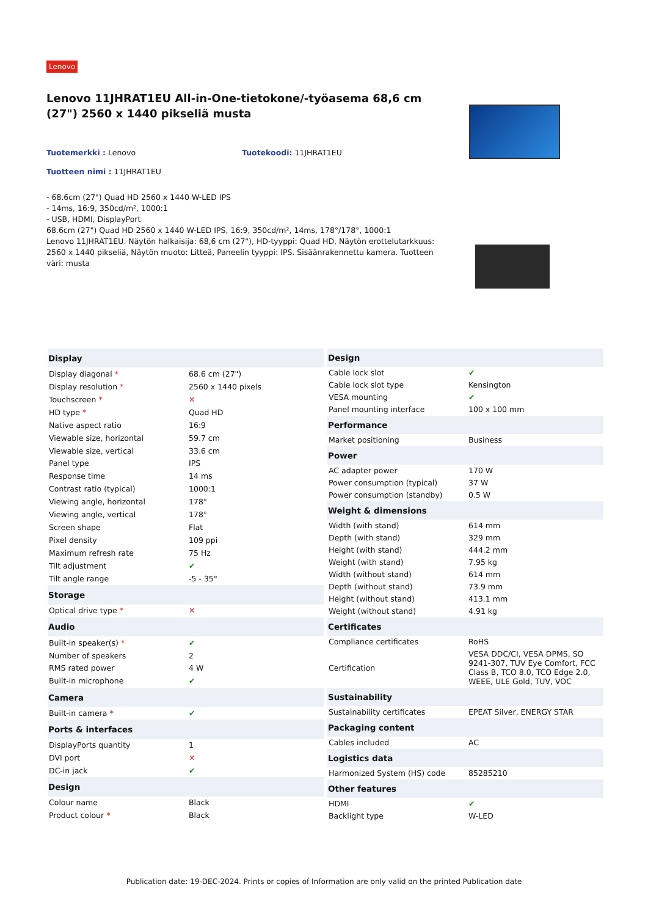Lenovo
Lenovo 11JHRAT1EU All-in-One-tietokone/-työasema 68,6 cm (27") 2560 x 1440 pikseliä musta
Tuotemerkki : Lenovo Tuotekoodi: 11JHRAT1EU
Tuotteen nimi : 11JHRAT1EU
- 68.6cm (27") Quad HD 2560 x 1440 W-LED IPS
- 14ms, 16:9, 350cd/m², 1000:1
- USB, HDMI, DisplayPort
68.6cm (27") Quad HD 2560 x 1440 W-LED IPS, 16:9, 350cd/m², 14ms, 178°/178°, 1000:1
Lenovo 11JHRAT1EU. Näytön halkaisija: 68,6 cm (27"), HD-tyyppi: Quad HD, Näytön erottelutarkkuus: 2560 x 1440 pikseliä, Näytön muoto: Litteä, Paneelin tyyppi: IPS. Sisäänrakennettu kamera. Tuotteen väri: musta
| Display | |
| --- | --- |
| Display diagonal * | 68.6 cm (27") |
| Display resolution * | 2560 x 1440 pixels |
| Touchscreen * | ✕ |
| HD type * | Quad HD |
| Native aspect ratio | 16:9 |
| Viewable size, horizontal | 59.7 cm |
| Viewable size, vertical | 33.6 cm |
| Panel type | IPS |
| Response time | 14 ms |
| Contrast ratio (typical) | 1000:1 |
| Viewing angle, horizontal | 178° |
| Viewing angle, vertical | 178° |
| Screen shape | Flat |
| Pixel density | 109 ppi |
| Maximum refresh rate | 75 Hz |
| Tilt adjustment | ✔ |
| Tilt angle range | -5 - 35° |
| Storage | |
| Optical drive type * | ✕ |
| Audio | |
| Built-in speaker(s) * | ✔ |
| Number of speakers | 2 |
| RMS rated power | 4 W |
| Built-in microphone | ✔ |
| Camera | |
| Built-in camera * | ✔ |
| Ports & interfaces | |
| DisplayPorts quantity | 1 |
| DVI port | ✕ |
| DC-in jack | ✔ |
| Design | |
| Colour name | Black |
| Product colour * | Black |
| Design | |
| --- | --- |
| Cable lock slot | ✔ |
| Cable lock slot type | Kensington |
| VESA mounting | ✔ |
| Panel mounting interface | 100 x 100 mm |
| Performance | |
| Market positioning | Business |
| Power | |
| AC adapter power | 170 W |
| Power consumption (typical) | 37 W |
| Power consumption (standby) | 0.5 W |
| Weight & dimensions | |
| Width (with stand) | 614 mm |
| Depth (with stand) | 329 mm |
| Height (with stand) | 444.2 mm |
| Weight (with stand) | 7.95 kg |
| Width (without stand) | 614 mm |
| Depth (without stand) | 73.9 mm |
| Height (without stand) | 413.1 mm |
| Weight (without stand) | 4.91 kg |
| Certificates | |
| Compliance certificates | RoHS |
| Certification | VESA DDC/CI, VESA DPMS, SO 9241-307, TUV Eye Comfort, FCC Class B, TCO 8.0, TCO Edge 2.0, WEEE, ULE Gold, TUV, VOC |
| Sustainability | |
| Sustainability certificates | EPEAT Silver, ENERGY STAR |
| Packaging content | |
| Cables included | AC |
| Logistics data | |
| Harmonized System (HS) code | 85285210 |
| Other features | |
| HDMI | ✔ |
| Backlight type | W-LED |
Publication date: 19-DEC-2024. Prints or copies of Information are only valid on the printed Publication date